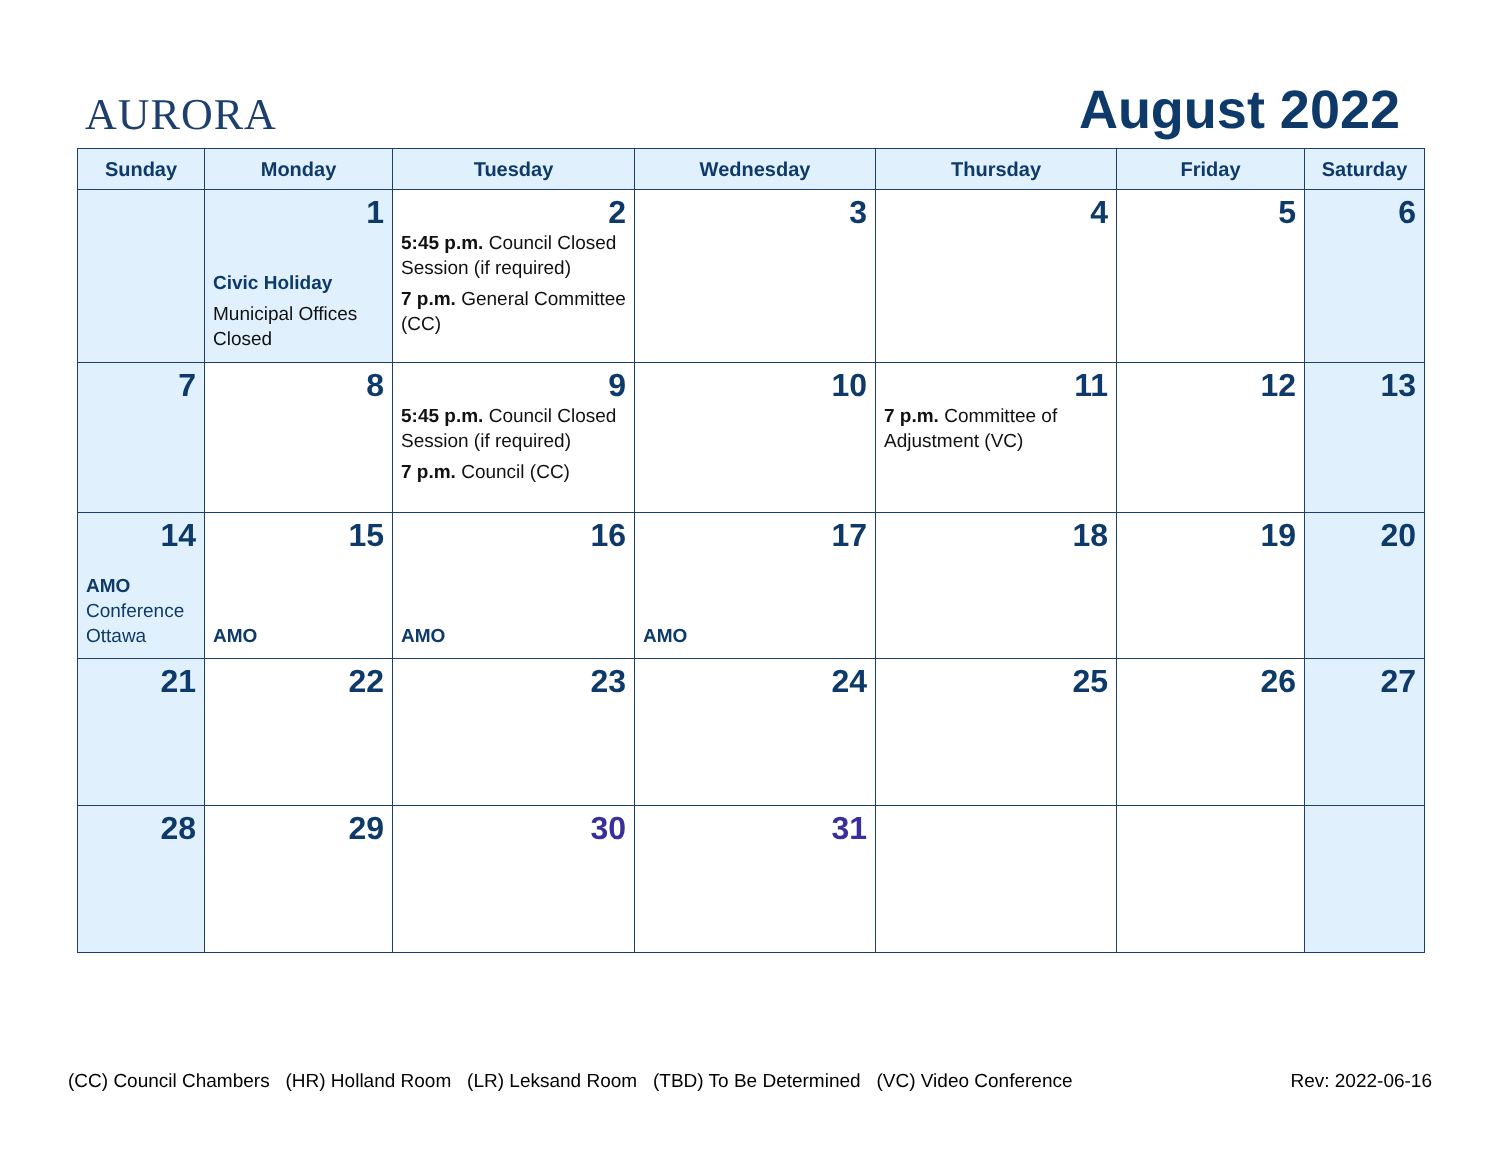AURORA
August 2022
| Sunday | Monday | Tuesday | Wednesday | Thursday | Friday | Saturday |
| --- | --- | --- | --- | --- | --- | --- |
| | 1 Civic Holiday Municipal Offices Closed | 2 5:45 p.m. Council Closed Session (if required) 7 p.m. General Committee (CC) | 3 | 4 | 5 | 6 |
| 7 | 8 | 9 5:45 p.m. Council Closed Session (if required) 7 p.m. Council (CC) | 10 | 11 7 p.m. Committee of Adjustment (VC) | 12 | 13 |
| 14 AMO Conference Ottawa | 15 AMO | 16 AMO | 17 AMO | 18 | 19 | 20 |
| 21 | 22 | 23 | 24 | 25 | 26 | 27 |
| 28 | 29 | 30 | 31 | | | |
(CC) Council Chambers (HR) Holland Room (LR) Leksand Room (TBD) To Be Determined (VC) Video Conference Rev: 2022-06-16